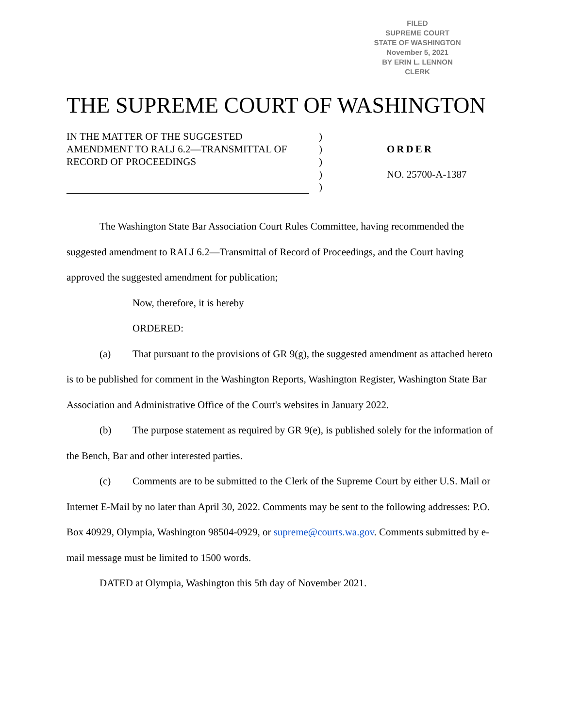FILED
SUPREME COURT
STATE OF WASHINGTON
November 5, 2021
BY ERIN L. LENNON
CLERK
THE SUPREME COURT OF WASHINGTON
IN THE MATTER OF THE SUGGESTED AMENDMENT TO RALJ 6.2—TRANSMITTAL OF RECORD OF PROCEEDINGS
)
)
)
)
)
ORDER
NO. 25700-A-1387
The Washington State Bar Association Court Rules Committee, having recommended the suggested amendment to RALJ 6.2—Transmittal of Record of Proceedings, and the Court having approved the suggested amendment for publication;
Now, therefore, it is hereby
ORDERED:
(a) That pursuant to the provisions of GR 9(g), the suggested amendment as attached hereto is to be published for comment in the Washington Reports, Washington Register, Washington State Bar Association and Administrative Office of the Court's websites in January 2022.
(b) The purpose statement as required by GR 9(e), is published solely for the information of the Bench, Bar and other interested parties.
(c) Comments are to be submitted to the Clerk of the Supreme Court by either U.S. Mail or Internet E-Mail by no later than April 30, 2022. Comments may be sent to the following addresses: P.O. Box 40929, Olympia, Washington 98504-0929, or supreme@courts.wa.gov. Comments submitted by e-mail message must be limited to 1500 words.
DATED at Olympia, Washington this 5th day of November 2021.